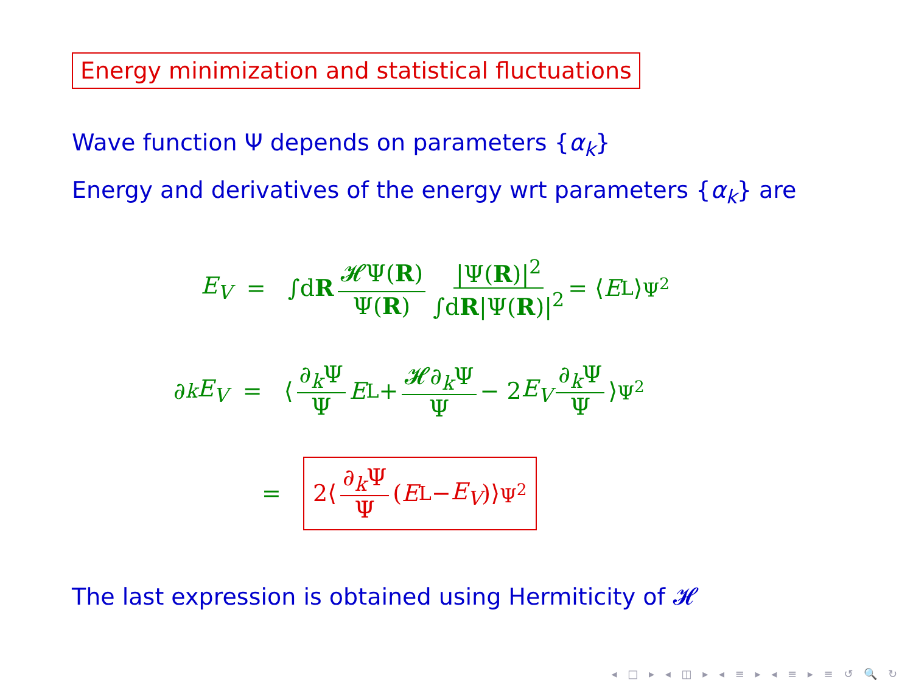Energy minimization and statistical fluctuations
Wave function Ψ depends on parameters {α<sub>k</sub>}
Energy and derivatives of the energy wrt parameters {α<sub>k</sub>} are
E<sub>V</sub> = ∫d R 𝓗Ψ(R) Ψ(R) |Ψ(R)|<sup>2</sup> ∫dR|Ψ(R)|<sup>2</sup> = ⟨ E<sub>L</sub>⟩<sub>Ψ<sup>2</sup></sub>
∂<sub>k</sub> E<sub>V</sub> = ⟨ ∂<sub>k</sub>Ψ Ψ E<sub>L</sub> + 𝓗∂<sub>k</sub>Ψ Ψ − 2 E<sub>V</sub> ∂<sub>k</sub>Ψ Ψ ⟩<sub>Ψ<sup>2</sup></sub>
=
2⟨ ∂<sub>k</sub>Ψ Ψ (E<sub>L</sub> − E<sub>V</sub>)⟩<sub>Ψ<sup>2</sup></sub>
The last expression is obtained using Hermiticity of 𝓗
◂ □ ▸ ◂ ◫ ▸ ◂ ≡ ▸ ◂ ≡ ▸ ≡ ↺ 🔍 ↻